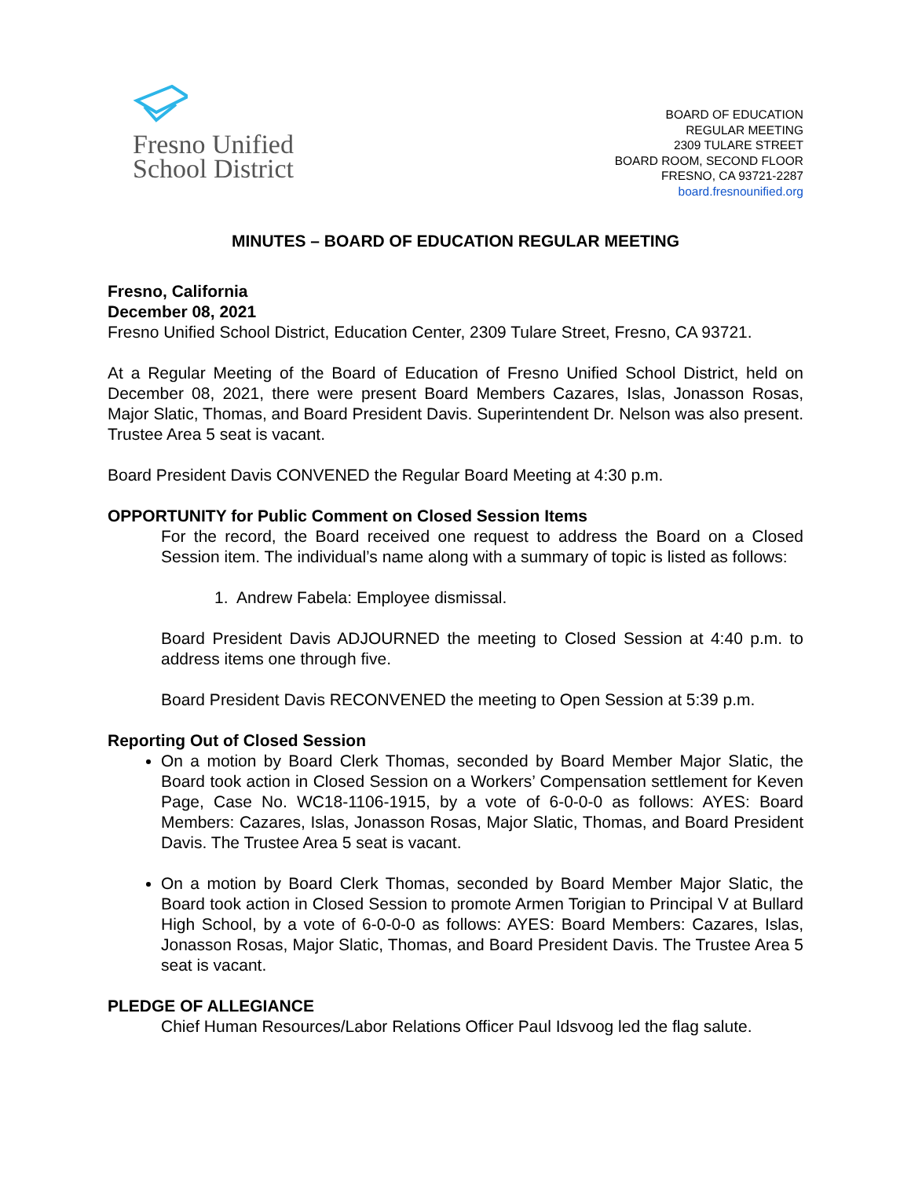Fresno Unified
School District
BOARD OF EDUCATION
REGULAR MEETING
2309 TULARE STREET
BOARD ROOM, SECOND FLOOR
FRESNO, CA 93721-2287
board.fresnounified.org
MINUTES – BOARD OF EDUCATION REGULAR MEETING
Fresno, California
December 08, 2021
Fresno Unified School District, Education Center, 2309 Tulare Street, Fresno, CA 93721.
At a Regular Meeting of the Board of Education of Fresno Unified School District, held on December 08, 2021, there were present Board Members Cazares, Islas, Jonasson Rosas, Major Slatic, Thomas, and Board President Davis. Superintendent Dr. Nelson was also present. Trustee Area 5 seat is vacant.
Board President Davis CONVENED the Regular Board Meeting at 4:30 p.m.
OPPORTUNITY for Public Comment on Closed Session Items
For the record, the Board received one request to address the Board on a Closed Session item. The individual’s name along with a summary of topic is listed as follows:
1. Andrew Fabela: Employee dismissal.
Board President Davis ADJOURNED the meeting to Closed Session at 4:40 p.m. to address items one through five.
Board President Davis RECONVENED the meeting to Open Session at 5:39 p.m.
Reporting Out of Closed Session
On a motion by Board Clerk Thomas, seconded by Board Member Major Slatic, the Board took action in Closed Session on a Workers’ Compensation settlement for Keven Page, Case No. WC18-1106-1915, by a vote of 6-0-0-0 as follows: AYES: Board Members: Cazares, Islas, Jonasson Rosas, Major Slatic, Thomas, and Board President Davis. The Trustee Area 5 seat is vacant.
On a motion by Board Clerk Thomas, seconded by Board Member Major Slatic, the Board took action in Closed Session to promote Armen Torigian to Principal V at Bullard High School, by a vote of 6-0-0-0 as follows: AYES: Board Members: Cazares, Islas, Jonasson Rosas, Major Slatic, Thomas, and Board President Davis. The Trustee Area 5 seat is vacant.
PLEDGE OF ALLEGIANCE
Chief Human Resources/Labor Relations Officer Paul Idsvoog led the flag salute.